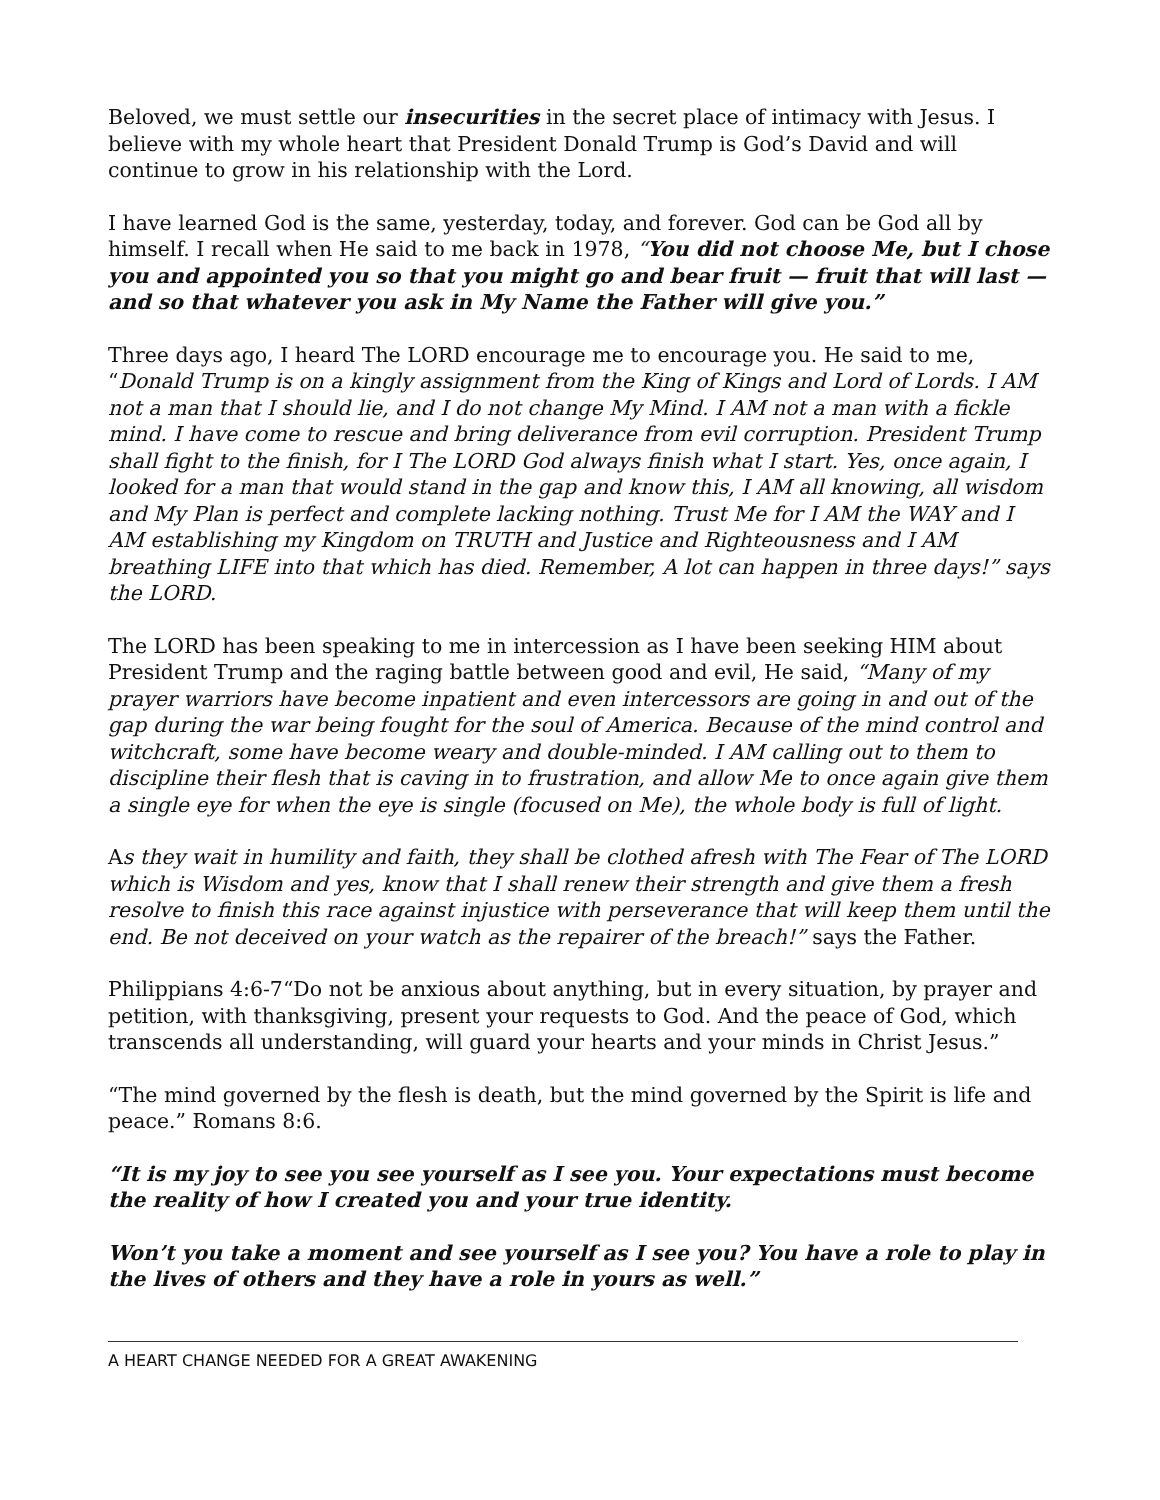Beloved, we must settle our insecurities in the secret place of intimacy with Jesus. I believe with my whole heart that President Donald Trump is God’s David and will continue to grow in his relationship with the Lord.
I have learned God is the same, yesterday, today, and forever. God can be God all by himself. I recall when He said to me back in 1978, “You did not choose Me, but I chose you and appointed you so that you might go and bear fruit — fruit that will last — and so that whatever you ask in My Name the Father will give you.”
Three days ago, I heard The LORD encourage me to encourage you. He said to me, “Donald Trump is on a kingly assignment from the King of Kings and Lord of Lords. I AM not a man that I should lie, and I do not change My Mind. I AM not a man with a fickle mind. I have come to rescue and bring deliverance from evil corruption. President Trump shall fight to the finish, for I The LORD God always finish what I start. Yes, once again, I looked for a man that would stand in the gap and know this, I AM all knowing, all wisdom and My Plan is perfect and complete lacking nothing. Trust Me for I AM the WAY and I AM establishing my Kingdom on TRUTH and Justice and Righteousness and I AM breathing LIFE into that which has died. Remember, A lot can happen in three days!” says the LORD.
The LORD has been speaking to me in intercession as I have been seeking HIM about President Trump and the raging battle between good and evil, He said, “Many of my prayer warriors have become inpatient and even intercessors are going in and out of the gap during the war being fought for the soul of America. Because of the mind control and witchcraft, some have become weary and double-minded. I AM calling out to them to discipline their flesh that is caving in to frustration, and allow Me to once again give them a single eye for when the eye is single (focused on Me), the whole body is full of light.
As they wait in humility and faith, they shall be clothed afresh with The Fear of The LORD which is Wisdom and yes, know that I shall renew their strength and give them a fresh resolve to finish this race against injustice with perseverance that will keep them until the end. Be not deceived on your watch as the repairer of the breach!” says the Father.
Philippians 4:6-7“Do not be anxious about anything, but in every situation, by prayer and petition, with thanksgiving, present your requests to God. And the peace of God, which transcends all understanding, will guard your hearts and your minds in Christ Jesus.”
“The mind governed by the flesh is death, but the mind governed by the Spirit is life and peace.” Romans 8:6.
“It is my joy to see you see yourself as I see you. Your expectations must become the reality of how I created you and your true identity.
Won’t you take a moment and see yourself as I see you? You have a role to play in the lives of others and they have a role in yours as well.”
A HEART CHANGE NEEDED FOR A GREAT AWAKENING